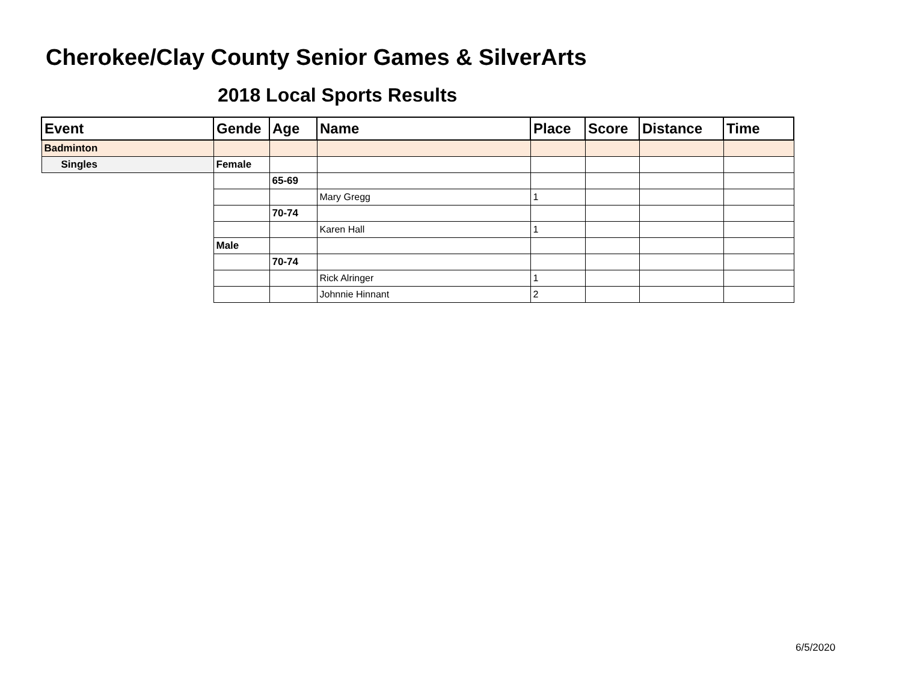Cherokee/Clay County Senior Games & SilverArts
2018 Local Sports Results
| Event | Gende | Age | Name | Place | Score | Distance | Time |
| --- | --- | --- | --- | --- | --- | --- | --- |
| Badminton | | | | | | | |
| Singles | Female | | | | | | |
| | | 65-69 | | | | | |
| | | | Mary Gregg | 1 | | | |
| | | 70-74 | | | | | |
| | | | Karen Hall | 1 | | | |
| | Male | | | | | | |
| | | 70-74 | | | | | |
| | | | Rick Alringer | 1 | | | |
| | | | Johnnie Hinnant | 2 | | | |
6/5/2020